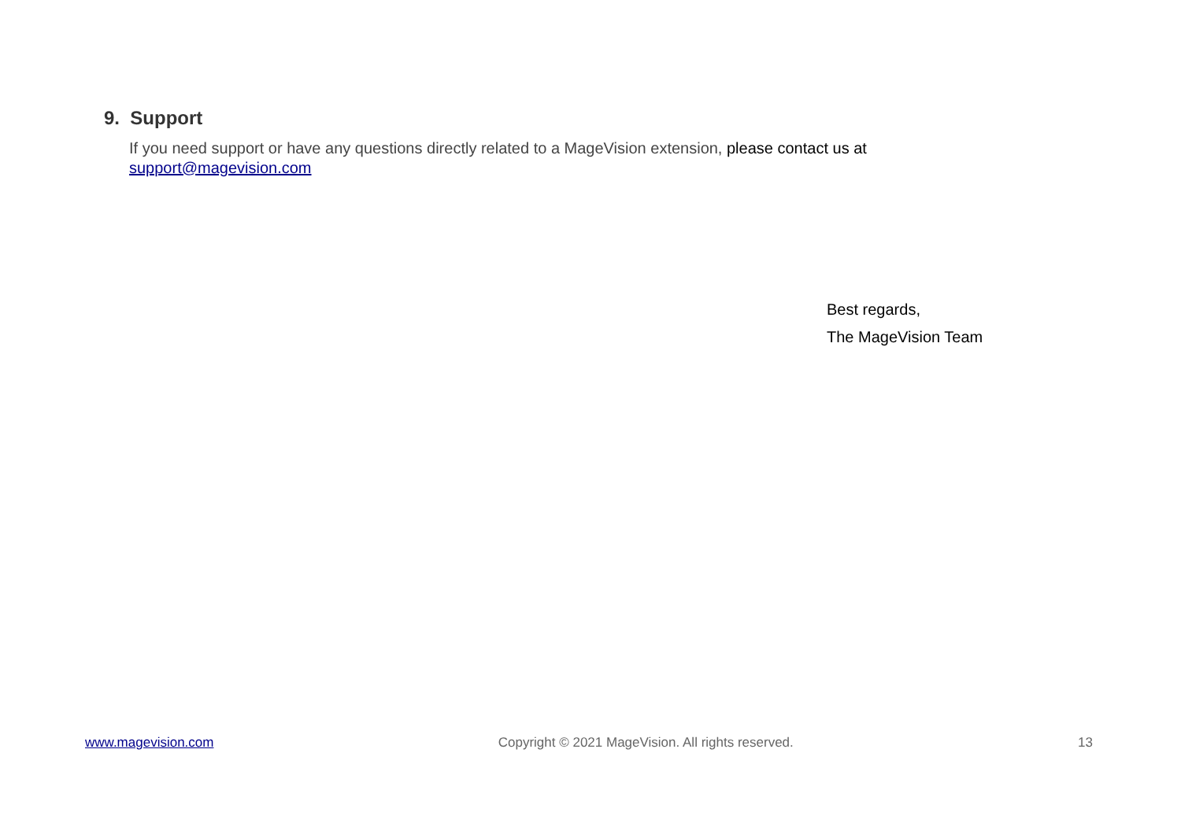9. Support
If you need support or have any questions directly related to a MageVision extension, please contact us at
support@magevision.com
Best regards,
The MageVision Team
www.magevision.com Copyright © 2021 MageVision. All rights reserved. 13